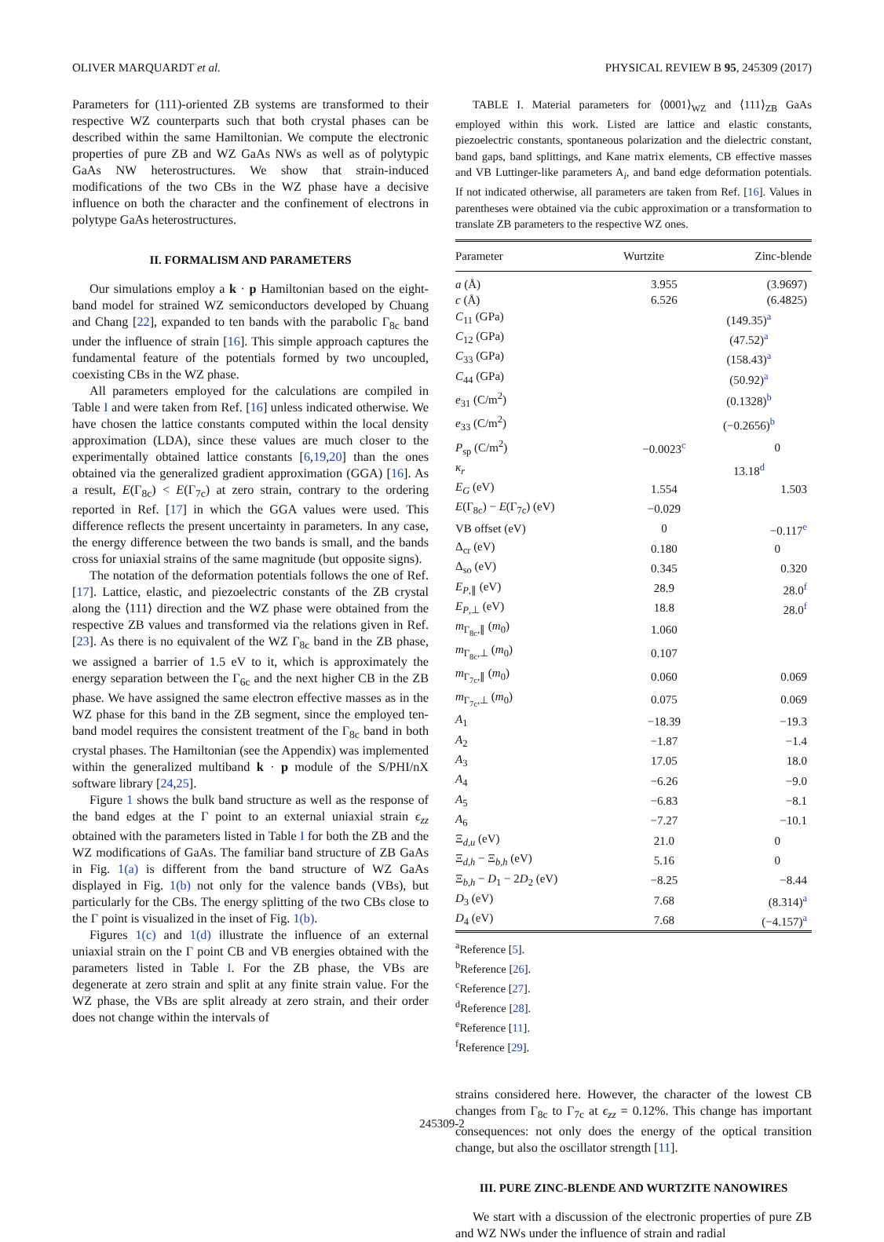OLIVER MARQUARDT et al. PHYSICAL REVIEW B 95, 245309 (2017)
Parameters for (111)-oriented ZB systems are transformed to their respective WZ counterparts such that both crystal phases can be described within the same Hamiltonian. We compute the electronic properties of pure ZB and WZ GaAs NWs as well as of polytypic GaAs NW heterostructures. We show that strain-induced modifications of the two CBs in the WZ phase have a decisive influence on both the character and the confinement of electrons in polytype GaAs heterostructures.
II. FORMALISM AND PARAMETERS
Our simulations employ a k · p Hamiltonian based on the eight-band model for strained WZ semiconductors developed by Chuang and Chang [22], expanded to ten bands with the parabolic Γ<sub>8c</sub> band under the influence of strain [16]. This simple approach captures the fundamental feature of the potentials formed by two uncoupled, coexisting CBs in the WZ phase.
All parameters employed for the calculations are compiled in Table I and were taken from Ref. [16] unless indicated otherwise. We have chosen the lattice constants computed within the local density approximation (LDA), since these values are much closer to the experimentally obtained lattice constants [6,19,20] than the ones obtained via the generalized gradient approximation (GGA) [16]. As a result, E(Γ<sub>8c</sub>) < E(Γ<sub>7c</sub>) at zero strain, contrary to the ordering reported in Ref. [17] in which the GGA values were used. This difference reflects the present uncertainty in parameters. In any case, the energy difference between the two bands is small, and the bands cross for uniaxial strains of the same magnitude (but opposite signs).
The notation of the deformation potentials follows the one of Ref. [17]. Lattice, elastic, and piezoelectric constants of the ZB crystal along the ⟨111⟩ direction and the WZ phase were obtained from the respective ZB values and transformed via the relations given in Ref. [23]. As there is no equivalent of the WZ Γ<sub>8c</sub> band in the ZB phase, we assigned a barrier of 1.5 eV to it, which is approximately the energy separation between the Γ<sub>6c</sub> and the next higher CB in the ZB phase. We have assigned the same electron effective masses as in the WZ phase for this band in the ZB segment, since the employed ten-band model requires the consistent treatment of the Γ<sub>8c</sub> band in both crystal phases. The Hamiltonian (see the Appendix) was implemented within the generalized multiband k · p module of the S/PHI/nX software library [24,25].
Figure 1 shows the bulk band structure as well as the response of the band edges at the Γ point to an external uniaxial strain ϵ<sub>zz</sub> obtained with the parameters listed in Table I for both the ZB and the WZ modifications of GaAs. The familiar band structure of ZB GaAs in Fig. 1(a) is different from the band structure of WZ GaAs displayed in Fig. 1(b) not only for the valence bands (VBs), but particularly for the CBs. The energy splitting of the two CBs close to the Γ point is visualized in the inset of Fig. 1(b).
Figures 1(c) and 1(d) illustrate the influence of an external uniaxial strain on the Γ point CB and VB energies obtained with the parameters listed in Table I. For the ZB phase, the VBs are degenerate at zero strain and split at any finite strain value. For the WZ phase, the VBs are split already at zero strain, and their order does not change within the intervals of
TABLE I. Material parameters for ⟨0001⟩<sub>WZ</sub> and ⟨111⟩<sub>ZB</sub> GaAs employed within this work. Listed are lattice and elastic constants, piezoelectric constants, spontaneous polarization and the dielectric constant, band gaps, band splittings, and Kane matrix elements, CB effective masses and VB Luttinger-like parameters A<sub>i</sub>, and band edge deformation potentials. If not indicated otherwise, all parameters are taken from Ref. [16]. Values in parentheses were obtained via the cubic approximation or a transformation to translate ZB parameters to the respective WZ ones.
| Parameter | Wurtzite | Zinc-blende |
| --- | --- | --- |
| a (Å) | 3.955 | (3.9697) |
| c (Å) | 6.526 | (6.4825) |
| C<sub>11</sub> (GPa) | (149.35)<sup>a</sup> | |
| C<sub>12</sub> (GPa) | (47.52)<sup>a</sup> | |
| C<sub>33</sub> (GPa) | (158.43)<sup>a</sup> | |
| C<sub>44</sub> (GPa) | (50.92)<sup>a</sup> | |
| e<sub>31</sub> (C/m<sup>2</sup>) | (0.1328)<sup>b</sup> | |
| e<sub>33</sub> (C/m<sup>2</sup>) | (−0.2656)<sup>b</sup> | |
| P<sub>sp</sub> (C/m<sup>2</sup>) | −0.0023<sup>c</sup> | 0 |
| κ<sub>r</sub> | 13.18<sup>d</sup> | |
| E<sub>G</sub> (eV) | 1.554 | 1.503 |
| E (Γ<sub>8c</sub>) − E (Γ<sub>7c</sub>) (eV) | −0.029 | |
| VB offset (eV) | 0 | −0.117<sup>e</sup> |
| Δ<sub>cr</sub> (eV) | 0.180 | 0 |
| Δ<sub>so</sub> (eV) | 0.345 | 0.320 |
| E<sub>P,∥</sub> (eV) | 28.9 | 28.0<sup>f</sup> |
| E<sub>P,⊥</sub> (eV) | 18.8 | 28.0<sup>f</sup> |
| m<sub>Γ<sub>8c</sub>,∥</sub> ( m<sub>0</sub>) | 1.060 | |
| m<sub>Γ<sub>8c</sub>,⊥</sub> ( m<sub>0</sub>) | 0.107 | |
| m<sub>Γ<sub>7c</sub>,∥</sub> ( m<sub>0</sub>) | 0.060 | 0.069 |
| m<sub>Γ<sub>7c</sub>,⊥</sub> ( m<sub>0</sub>) | 0.075 | 0.069 |
| A<sub>1</sub> | −18.39 | −19.3 |
| A<sub>2</sub> | −1.87 | −1.4 |
| A<sub>3</sub> | 17.05 | 18.0 |
| A<sub>4</sub> | −6.26 | −9.0 |
| A<sub>5</sub> | −6.83 | −8.1 |
| A<sub>6</sub> | −7.27 | −10.1 |
| Ξ<sub>d,u</sub> (eV) | 21.0 | 0 |
| Ξ<sub>d,h</sub> − Ξ<sub>b,h</sub> (eV) | 5.16 | 0 |
| Ξ<sub>b,h</sub> − D<sub>1</sub> − 2 D<sub>2</sub> (eV) | −8.25 | −8.44 |
| D<sub>3</sub> (eV) | 7.68 | (8.314)<sup>a</sup> |
| D<sub>4</sub> (eV) | 7.68 | (−4.157)<sup>a</sup> |
<sup>a</sup> Reference [5].
<sup>b</sup> Reference [26].
<sup>c</sup> Reference [27].
<sup>d</sup> Reference [28].
<sup>e</sup> Reference [11].
<sup>f</sup> Reference [29].
strains considered here. However, the character of the lowest CB changes from Γ<sub>8c</sub> to Γ<sub>7c</sub> at ϵ<sub>zz</sub> = 0.12%. This change has important consequences: not only does the energy of the optical transition change, but also the oscillator strength [11].
III. PURE ZINC-BLENDE AND WURTZITE NANOWIRES
We start with a discussion of the electronic properties of pure ZB and WZ NWs under the influence of strain and radial
245309-2